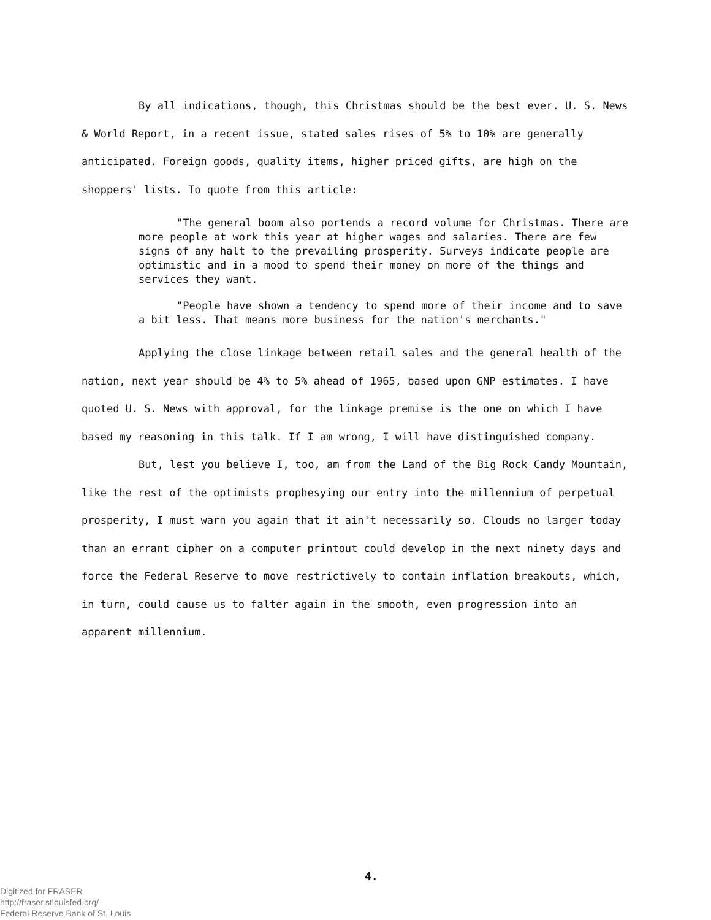By all indications, though, this Christmas should be the best ever. U. S. News & World Report, in a recent issue, stated sales rises of 5% to 10% are generally anticipated. Foreign goods, quality items, higher priced gifts, are high on the shoppers' lists. To quote from this article:
"The general boom also portends a record volume for Christmas. There are more people at work this year at higher wages and salaries. There are few signs of any halt to the prevailing prosperity. Surveys indicate people are optimistic and in a mood to spend their money on more of the things and services they want.
"People have shown a tendency to spend more of their income and to save a bit less. That means more business for the nation's merchants."
Applying the close linkage between retail sales and the general health of the nation, next year should be 4% to 5% ahead of 1965, based upon GNP estimates. I have quoted U. S. News with approval, for the linkage premise is the one on which I have based my reasoning in this talk. If I am wrong, I will have distinguished company.
But, lest you believe I, too, am from the Land of the Big Rock Candy Mountain, like the rest of the optimists prophesying our entry into the millennium of perpetual prosperity, I must warn you again that it ain't necessarily so. Clouds no larger today than an errant cipher on a computer printout could develop in the next ninety days and force the Federal Reserve to move restrictively to contain inflation breakouts, which, in turn, could cause us to falter again in the smooth, even progression into an apparent millennium.
4.
Digitized for FRASER
http://fraser.stlouisfed.org/
Federal Reserve Bank of St. Louis